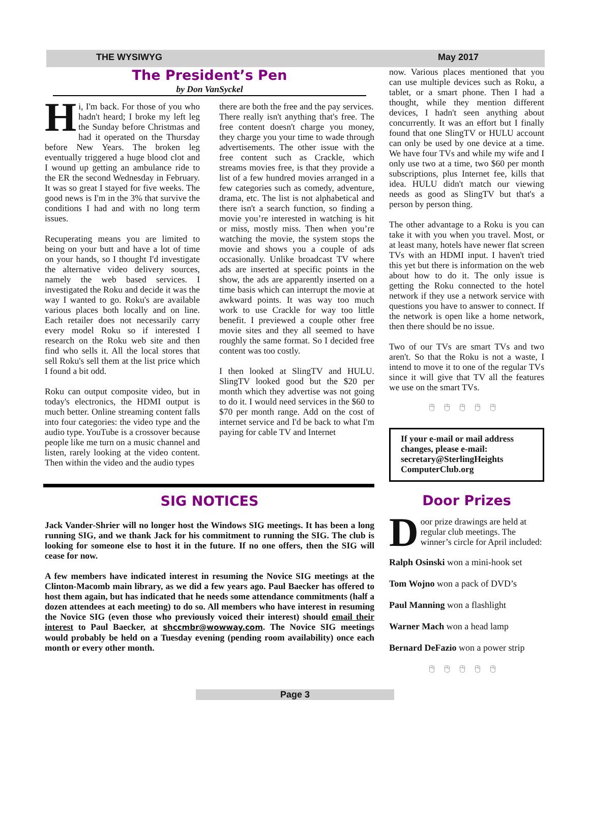THE WYSIWYG May 2017
The President’s Pen
by Don VanSyckel
Hi, I'm back. For those of you who hadn't heard; I broke my left leg the Sunday before Christmas and had it operated on the Thursday before New Years. The broken leg eventually triggered a huge blood clot and I wound up getting an ambulance ride to the ER the second Wednesday in February. It was so great I stayed for five weeks. The good news is I'm in the 3% that survive the conditions I had and with no long term issues.
Recuperating means you are limited to being on your butt and have a lot of time on your hands, so I thought I'd investigate the alternative video delivery sources, namely the web based services. I investigated the Roku and decide it was the way I wanted to go. Roku's are available various places both locally and on line. Each retailer does not necessarily carry every model Roku so if interested I research on the Roku web site and then find who sells it. All the local stores that sell Roku's sell them at the list price which I found a bit odd.
Roku can output composite video, but in today's electronics, the HDMI output is much better. Online streaming content falls into four categories: the video type and the audio type. YouTube is a crossover because people like me turn on a music channel and listen, rarely looking at the video content. Then within the video and the audio types
there are both the free and the pay services.
There really isn't anything that's free. The free content doesn't charge you money, they charge you your time to wade through advertisements. The other issue with the free content such as Crackle, which streams movies free, is that they provide a list of a few hundred movies arranged in a few categories such as comedy, adventure, drama, etc. The list is not alphabetical and there isn't a search function, so finding a movie you’re interested in watching is hit or miss, mostly miss. Then when you’re watching the movie, the system stops the movie and shows you a couple of ads occasionally. Unlike broadcast TV where ads are inserted at specific points in the show, the ads are apparently inserted on a time basis which can interrupt the movie at awkward points. It was way too much work to use Crackle for way too little benefit. I previewed a couple other free movie sites and they all seemed to have roughly the same format. So I decided free content was too costly.
I then looked at SlingTV and HULU. SlingTV looked good but the $20 per month which they advertise was not going to do it. I would need services in the $60 to $70 per month range. Add on the cost of internet service and I'd be back to what I'm paying for cable TV and Internet
SIG NOTICES
Jack Vander-Shrier will no longer host the Windows SIG meetings. It has been a long running SIG, and we thank Jack for his commitment to running the SIG. The club is looking for someone else to host it in the future. If no one offers, then the SIG will cease for now.
A few members have indicated interest in resuming the Novice SIG meetings at the Clinton-Macomb main library, as we did a few years ago. Paul Baecker has offered to host them again, but has indicated that he needs some attendance commitments (half a dozen attendees at each meeting) to do so. All members who have interest in resuming the Novice SIG (even those who previously voiced their interest) should email their interest to Paul Baecker, at shccmbr@wowway.com. The Novice SIG meetings would probably be held on a Tuesday evening (pending room availability) once each month or every other month.
now. Various places mentioned that you can use multiple devices such as Roku, a tablet, or a smart phone. Then I had a thought, while they mention different devices, I hadn't seen anything about concurrently. It was an effort but I finally found that one SlingTV or HULU account can only be used by one device at a time. We have four TVs and while my wife and I only use two at a time, two $60 per month subscriptions, plus Internet fee, kills that idea. HULU didn't match our viewing needs as good as SlingTV but that's a person by person thing.
The other advantage to a Roku is you can take it with you when you travel. Most, or at least many, hotels have newer flat screen TVs with an HDMI input. I haven't tried this yet but there is information on the web about how to do it. The only issue is getting the Roku connected to the hotel network if they use a network service with questions you have to answer to connect. If the network is open like a home network, then there should be no issue.
Two of our TVs are smart TVs and two aren't. So that the Roku is not a waste, I intend to move it to one of the regular TVs since it will give that TV all the features we use on the smart TVs.
🖰🖰🖰🖰🖰
If your e-mail or mail address changes, please e-mail: secretary@SterlingHeights ComputerClub.org
Door Prizes
Door prize drawings are held at regular club meetings. The winner’s circle for April included:
Ralph Osinski won a mini-hook set
Tom Wojno won a pack of DVD’s
Paul Manning won a flashlight
Warner Mach won a head lamp
Bernard DeFazio won a power strip
🖰🖰🖰🖰🖰
Page 3